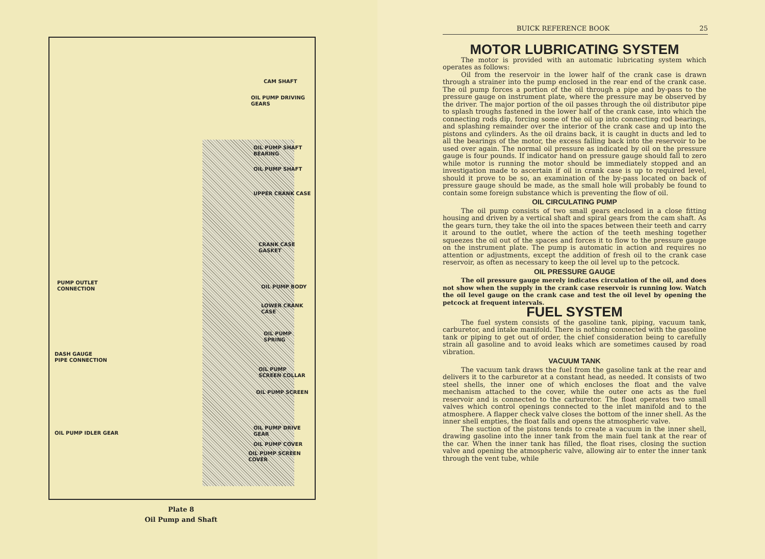CAM SHAFT
OIL PUMP DRIVING
GEARS
OIL PUMP SHAFT
BEARING
OIL PUMP SHAFT
UPPER CRANK CASE
CRANK CASE
GASKET
PUMP OUTLET
CONNECTION
OIL PUMP BODY
LOWER CRANK
CASE
OIL PUMP
SPRING
DASH GAUGE
PIPE CONNECTION
OIL PUMP
SCREEN COLLAR
OIL PUMP SCREEN
OIL PUMP IDLER GEAR
OIL PUMP DRIVE
GEAR
OIL PUMP COVER
OIL PUMP SCREEN
COVER
Plate 8
Oil Pump and Shaft
BUICK REFERENCE BOOK 25
MOTOR LUBRICATING SYSTEM
The motor is provided with an automatic lubricating system which operates as follows:
Oil from the reservoir in the lower half of the crank case is drawn through a strainer into the pump enclosed in the rear end of the crank case. The oil pump forces a portion of the oil through a pipe and by-pass to the pressure gauge on instrument plate, where the pressure may be observed by the driver. The major portion of the oil passes through the oil distributor pipe to splash troughs fastened in the lower half of the crank case, into which the connecting rods dip, forcing some of the oil up into connecting rod bearings, and splashing remainder over the interior of the crank case and up into the pistons and cylinders. As the oil drains back, it is caught in ducts and led to all the bearings of the motor, the excess falling back into the reservoir to be used over again. The normal oil pressure as indicated by oil on the pressure gauge is four pounds. If indicator hand on pressure gauge should fall to zero while motor is running the motor should be immediately stopped and an investigation made to ascertain if oil in crank case is up to required level, should it prove to be so, an examination of the by-pass located on back of pressure gauge should be made, as the small hole will probably be found to contain some foreign substance which is preventing the flow of oil.
OIL CIRCULATING PUMP
The oil pump consists of two small gears enclosed in a close fitting housing and driven by a vertical shaft and spiral gears from the cam shaft. As the gears turn, they take the oil into the spaces between their teeth and carry it around to the outlet, where the action of the teeth meshing together squeezes the oil out of the spaces and forces it to flow to the pressure gauge on the instrument plate. The pump is automatic in action and requires no attention or adjustments, except the addition of fresh oil to the crank case reservoir, as often as necessary to keep the oil level up to the petcock.
OIL PRESSURE GAUGE
The oil pressure gauge merely indicates circulation of the oil, and does not show when the supply in the crank case reservoir is running low. Watch the oil level gauge on the crank case and test the oil level by opening the petcock at frequent intervals.
FUEL SYSTEM
The fuel system consists of the gasoline tank, piping, vacuum tank, carburetor, and intake manifold. There is nothing connected with the gasoline tank or piping to get out of order, the chief consideration being to carefully strain all gasoline and to avoid leaks which are sometimes caused by road vibration.
VACUUM TANK
The vacuum tank draws the fuel from the gasoline tank at the rear and delivers it to the carburetor at a constant head, as needed. It consists of two steel shells, the inner one of which encloses the float and the valve mechanism attached to the cover, while the outer one acts as the fuel reservoir and is connected to the carburetor. The float operates two small valves which control openings connected to the inlet manifold and to the atmosphere. A flapper check valve closes the bottom of the inner shell. As the inner shell empties, the float falls and opens the atmospheric valve.
The suction of the pistons tends to create a vacuum in the inner shell, drawing gasoline into the inner tank from the main fuel tank at the rear of the car. When the inner tank has filled, the float rises, closing the suction valve and opening the atmospheric valve, allowing air to enter the inner tank through the vent tube, while